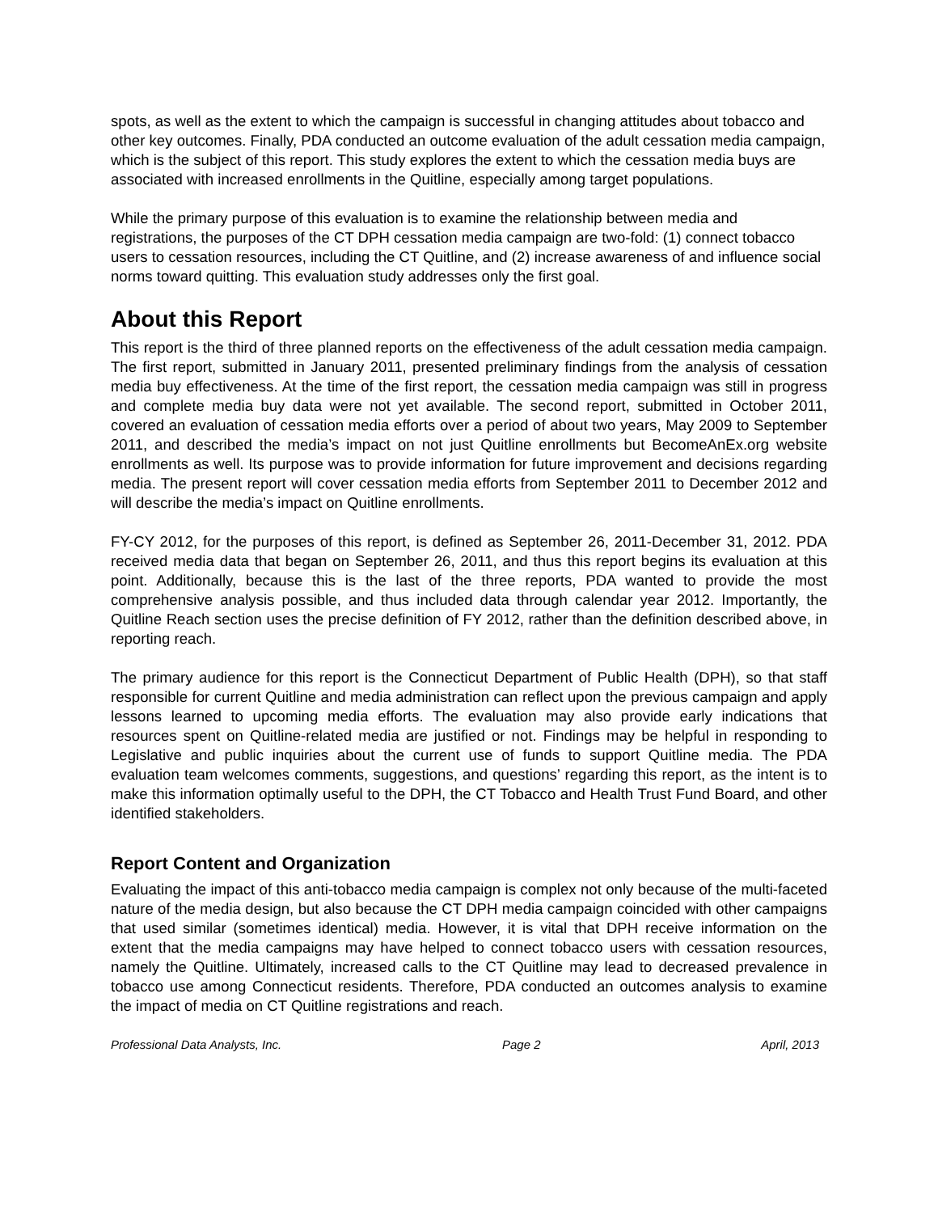spots, as well as the extent to which the campaign is successful in changing attitudes about tobacco and other key outcomes. Finally, PDA conducted an outcome evaluation of the adult cessation media campaign, which is the subject of this report. This study explores the extent to which the cessation media buys are associated with increased enrollments in the Quitline, especially among target populations.
While the primary purpose of this evaluation is to examine the relationship between media and registrations, the purposes of the CT DPH cessation media campaign are two-fold: (1) connect tobacco users to cessation resources, including the CT Quitline, and (2) increase awareness of and influence social norms toward quitting. This evaluation study addresses only the first goal.
About this Report
This report is the third of three planned reports on the effectiveness of the adult cessation media campaign. The first report, submitted in January 2011, presented preliminary findings from the analysis of cessation media buy effectiveness. At the time of the first report, the cessation media campaign was still in progress and complete media buy data were not yet available. The second report, submitted in October 2011, covered an evaluation of cessation media efforts over a period of about two years, May 2009 to September 2011, and described the media’s impact on not just Quitline enrollments but BecomeAnEx.org website enrollments as well. Its purpose was to provide information for future improvement and decisions regarding media. The present report will cover cessation media efforts from September 2011 to December 2012 and will describe the media’s impact on Quitline enrollments.
FY-CY 2012, for the purposes of this report, is defined as September 26, 2011-December 31, 2012. PDA received media data that began on September 26, 2011, and thus this report begins its evaluation at this point. Additionally, because this is the last of the three reports, PDA wanted to provide the most comprehensive analysis possible, and thus included data through calendar year 2012. Importantly, the Quitline Reach section uses the precise definition of FY 2012, rather than the definition described above, in reporting reach.
The primary audience for this report is the Connecticut Department of Public Health (DPH), so that staff responsible for current Quitline and media administration can reflect upon the previous campaign and apply lessons learned to upcoming media efforts. The evaluation may also provide early indications that resources spent on Quitline-related media are justified or not. Findings may be helpful in responding to Legislative and public inquiries about the current use of funds to support Quitline media. The PDA evaluation team welcomes comments, suggestions, and questions’ regarding this report, as the intent is to make this information optimally useful to the DPH, the CT Tobacco and Health Trust Fund Board, and other identified stakeholders.
Report Content and Organization
Evaluating the impact of this anti-tobacco media campaign is complex not only because of the multi-faceted nature of the media design, but also because the CT DPH media campaign coincided with other campaigns that used similar (sometimes identical) media. However, it is vital that DPH receive information on the extent that the media campaigns may have helped to connect tobacco users with cessation resources, namely the Quitline. Ultimately, increased calls to the CT Quitline may lead to decreased prevalence in tobacco use among Connecticut residents. Therefore, PDA conducted an outcomes analysis to examine the impact of media on CT Quitline registrations and reach.
Professional Data Analysts, Inc. Page 2 April, 2013